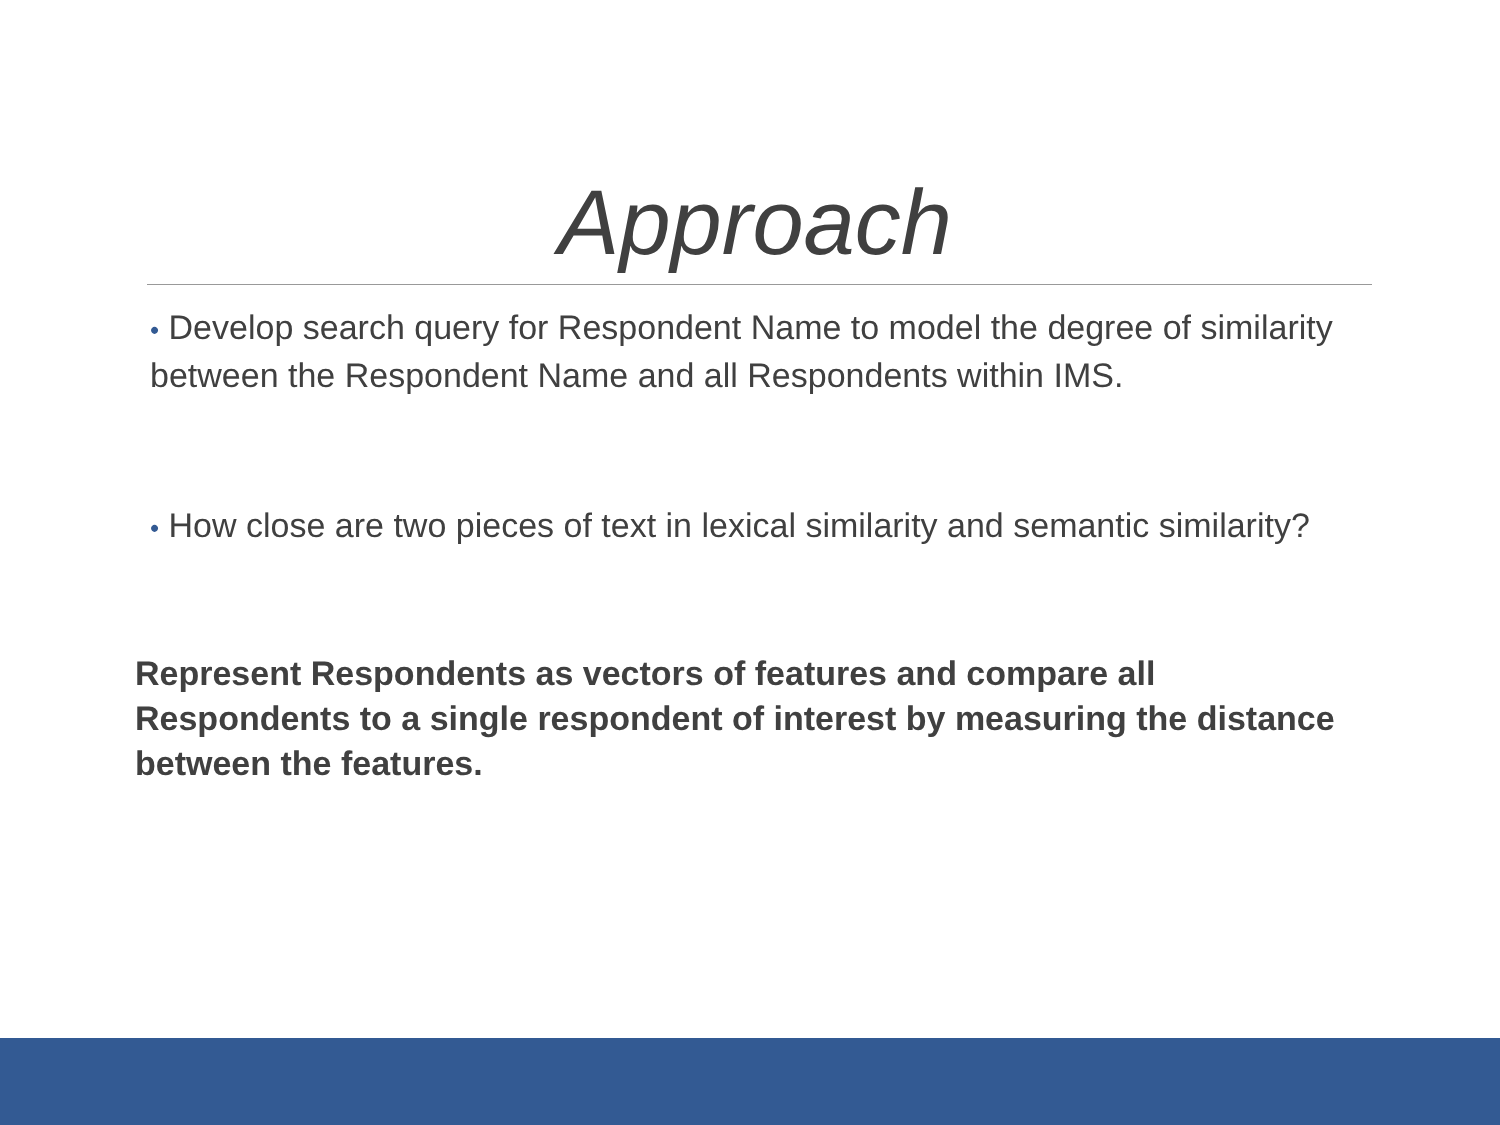Approach
• Develop search query for Respondent Name to model the degree of similarity between the Respondent Name and all Respondents within IMS.
• How close are two pieces of text in lexical similarity and semantic similarity?
Represent Respondents as vectors of features and compare all Respondents to a single respondent of interest by measuring the distance between the features.